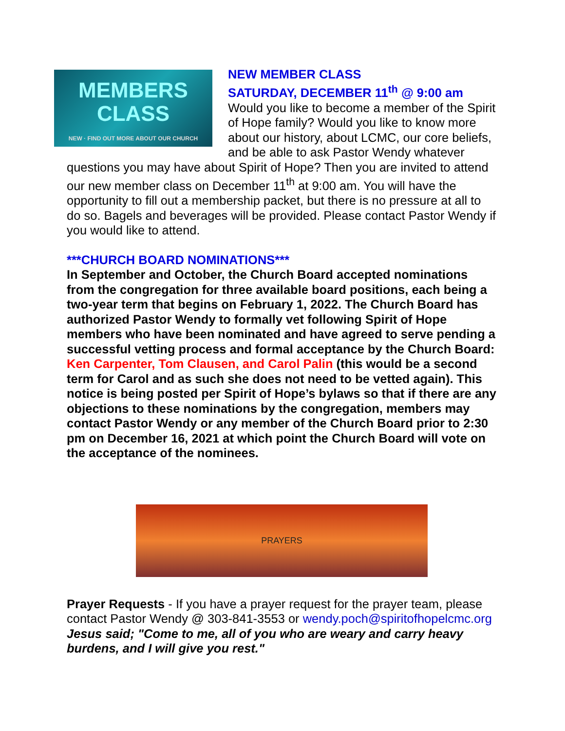MEMBERS
CLASS
NEW · FIND OUT MORE ABOUT OUR CHURCH
NEW MEMBER CLASS
SATURDAY, DECEMBER 11<sup>th</sup> @ 9:00 am
Would you like to become a member of the Spirit of Hope family? Would you like to know more about our history, about LCMC, our core beliefs, and be able to ask Pastor Wendy whatever questions you may have about Spirit of Hope? Then you are invited to attend our new member class on December 11<sup>th</sup> at 9:00 am. You will have the opportunity to fill out a membership packet, but there is no pressure at all to do so. Bagels and beverages will be provided. Please contact Pastor Wendy if you would like to attend.
***CHURCH BOARD NOMINATIONS***
In September and October, the Church Board accepted nominations from the congregation for three available board positions, each being a two-year term that begins on February 1, 2022. The Church Board has authorized Pastor Wendy to formally vet following Spirit of Hope members who have been nominated and have agreed to serve pending a successful vetting process and formal acceptance by the Church Board: Ken Carpenter, Tom Clausen, and Carol Palin (this would be a second term for Carol and as such she does not need to be vetted again). This notice is being posted per Spirit of Hope’s bylaws so that if there are any objections to these nominations by the congregation, members may contact Pastor Wendy or any member of the Church Board prior to 2:30 pm on December 16, 2021 at which point the Church Board will vote on the acceptance of the nominees.
PRAYERS
Prayer Requests - If you have a prayer request for the prayer team, please contact Pastor Wendy @ 303-841-3553 or wendy.poch@spiritofhopelcmc.org
Jesus said; "Come to me, all of you who are weary and carry heavy burdens, and I will give you rest."